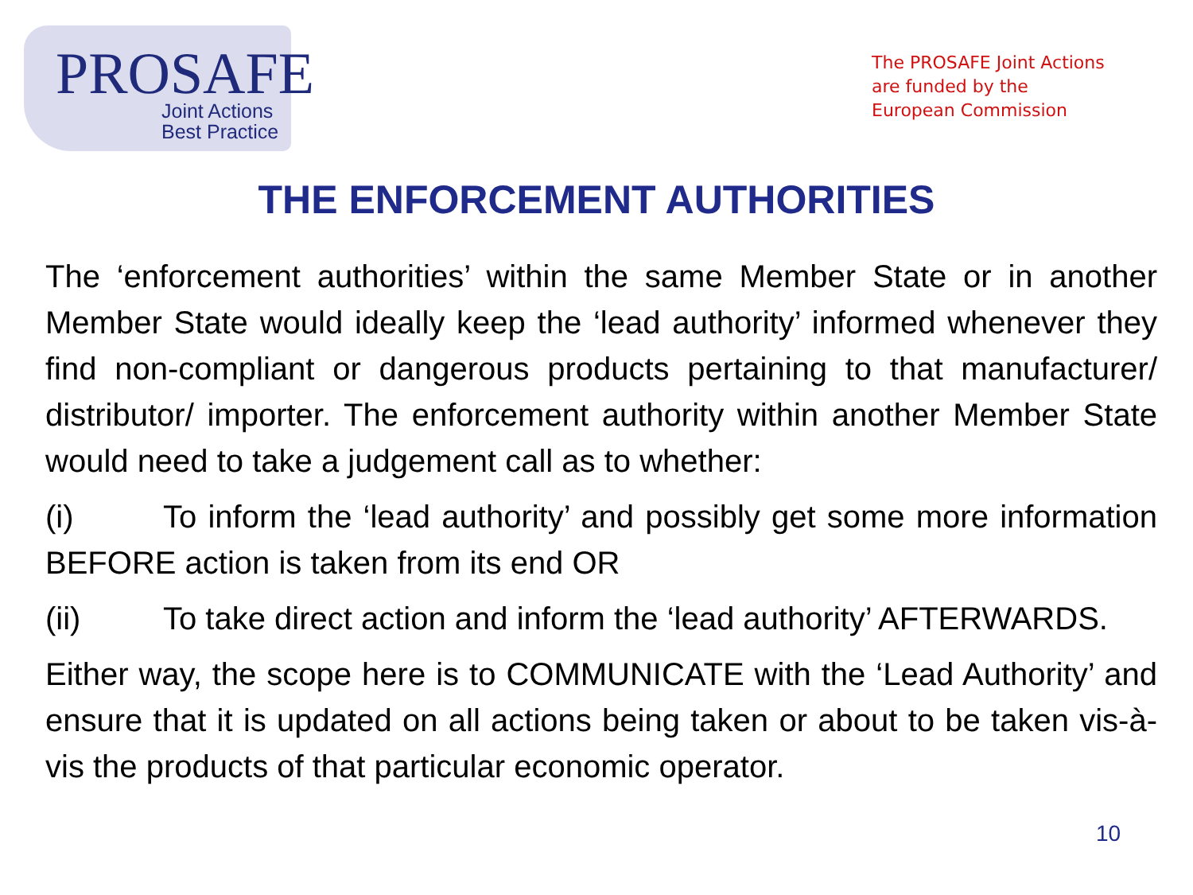PROSAFE
Joint Actions
Best Practice
The PROSAFE Joint Actions
are funded by the
European Commission
THE ENFORCEMENT AUTHORITIES
The ‘enforcement authorities’ within the same Member State or in another Member State would ideally keep the ‘lead authority’ informed whenever they find non-compliant or dangerous products pertaining to that manufacturer/ distributor/ importer. The enforcement authority within another Member State would need to take a judgement call as to whether:
(i) To inform the ‘lead authority’ and possibly get some more information BEFORE action is taken from its end OR
(ii) To take direct action and inform the ‘lead authority’ AFTERWARDS.
Either way, the scope here is to COMMUNICATE with the ‘Lead Authority’ and ensure that it is updated on all actions being taken or about to be taken vis-à-vis the products of that particular economic operator.
10